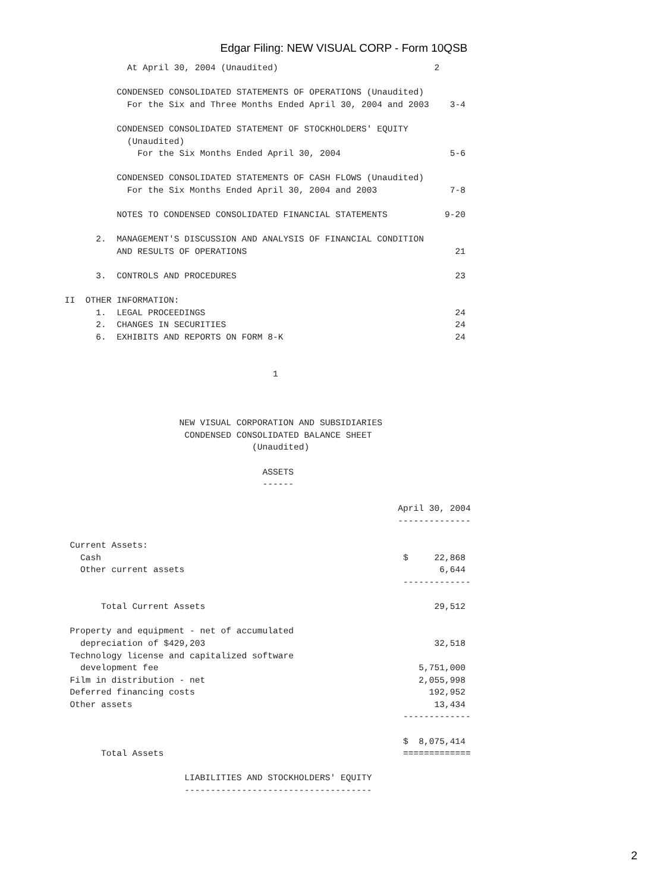Edgar Filing: NEW VISUAL CORP - Form 10QSB
             At April 30, 2004 (Unaudited)                              2

           CONDENSED CONSOLIDATED STATEMENTS OF OPERATIONS (Unaudited)
             For the Six and Three Months Ended April 30, 2004 and 2003    3-4

           CONDENSED CONSOLIDATED STATEMENT OF STOCKHOLDERS' EQUITY
             (Unaudited)
               For the Six Months Ended April 30, 2004                     5-6

           CONDENSED CONSOLIDATED STATEMENTS OF CASH FLOWS (Unaudited)
             For the Six Months Ended April 30, 2004 and 2003              7-8

           NOTES TO CONDENSED CONSOLIDATED FINANCIAL STATEMENTS           9-20

       2.  MANAGEMENT'S DISCUSSION AND ANALYSIS OF FINANCIAL CONDITION
           AND RESULTS OF OPERATIONS                                        21

       3.  CONTROLS AND PROCEDURES                                          23

 II  OTHER INFORMATION:
       1.  LEGAL PROCEEDINGS                                                24
       2.  CHANGES IN SECURITIES                                            24
       6.  EXHIBITS AND REPORTS ON FORM 8-K                                 24


                                         1



                       NEW VISUAL CORPORATION AND SUBSIDIARIES
                        CONDENSED CONSOLIDATED BALANCE SHEET
                                     (Unaudited)

                                       ASSETS
                                       ------

                                                                 April 30, 2004
                                                                 --------------

  Current Assets:
    Cash                                                          $     22,868
    Other current assets                                                 6,644
                                                                  -------------

        Total Current Assets                                            29,512

  Property and equipment - net of accumulated
    depreciation of $429,203                                            32,518
  Technology license and capitalized software
    development fee                                                  5,751,000
  Film in distribution - net                                         2,055,998
  Deferred financing costs                                             192,952
  Other assets                                                          13,434
                                                                  -------------

                                                                  $  8,075,414
        Total Assets                                              =============

                        LIABILITIES AND STOCKHOLDERS' EQUITY
                        ------------------------------------
2